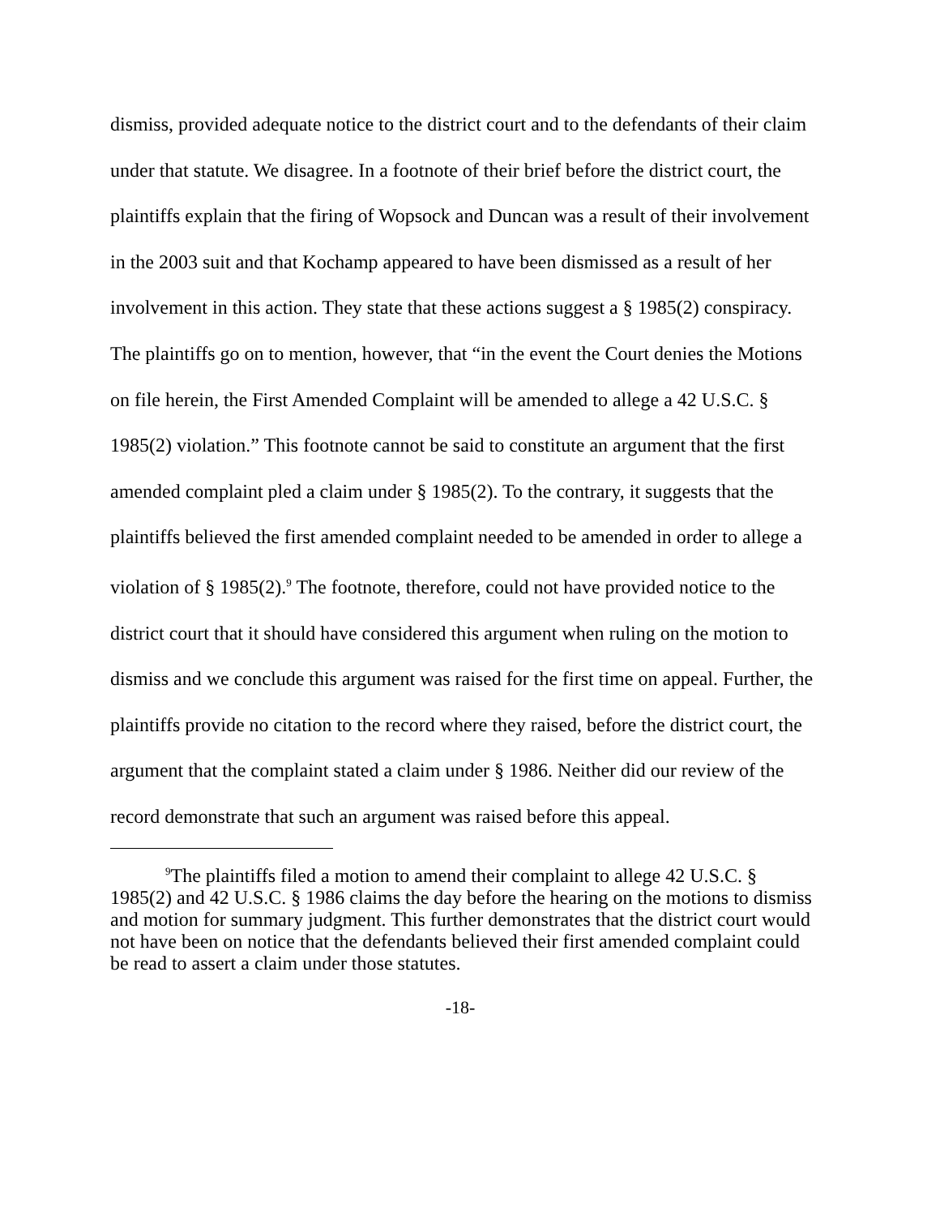dismiss, provided adequate notice to the district court and to the defendants of their claim under that statute. We disagree. In a footnote of their brief before the district court, the plaintiffs explain that the firing of Wopsock and Duncan was a result of their involvement in the 2003 suit and that Kochamp appeared to have been dismissed as a result of her involvement in this action. They state that these actions suggest a § 1985(2) conspiracy. The plaintiffs go on to mention, however, that “in the event the Court denies the Motions on file herein, the First Amended Complaint will be amended to allege a 42 U.S.C. § 1985(2) violation.” This footnote cannot be said to constitute an argument that the first amended complaint pled a claim under § 1985(2). To the contrary, it suggests that the plaintiffs believed the first amended complaint needed to be amended in order to allege a violation of § 1985(2).<sup>9</sup> The footnote, therefore, could not have provided notice to the district court that it should have considered this argument when ruling on the motion to dismiss and we conclude this argument was raised for the first time on appeal. Further, the plaintiffs provide no citation to the record where they raised, before the district court, the argument that the complaint stated a claim under § 1986. Neither did our review of the record demonstrate that such an argument was raised before this appeal.
<sup>9</sup> The plaintiffs filed a motion to amend their complaint to allege 42 U.S.C. § 1985(2) and 42 U.S.C. § 1986 claims the day before the hearing on the motions to dismiss and motion for summary judgment. This further demonstrates that the district court would not have been on notice that the defendants believed their first amended complaint could be read to assert a claim under those statutes.
-18-